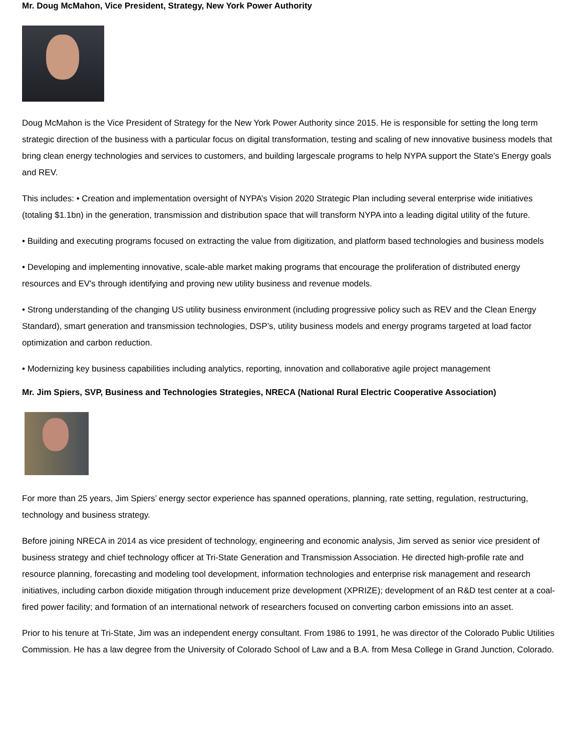Mr. Doug McMahon, Vice President, Strategy, New York Power Authority
Doug McMahon is the Vice President of Strategy for the New York Power Authority since 2015. He is responsible for setting the long term strategic direction of the business with a particular focus on digital transformation, testing and scaling of new innovative business models that bring clean energy technologies and services to customers, and building largescale programs to help NYPA support the State's Energy goals and REV.
This includes: • Creation and implementation oversight of NYPA’s Vision 2020 Strategic Plan including several enterprise wide initiatives (totaling $1.1bn) in the generation, transmission and distribution space that will transform NYPA into a leading digital utility of the future.
• Building and executing programs focused on extracting the value from digitization, and platform based technologies and business models
• Developing and implementing innovative, scale-able market making programs that encourage the proliferation of distributed energy resources and EV's through identifying and proving new utility business and revenue models.
• Strong understanding of the changing US utility business environment (including progressive policy such as REV and the Clean Energy Standard), smart generation and transmission technologies, DSP’s, utility business models and energy programs targeted at load factor optimization and carbon reduction.
• Modernizing key business capabilities including analytics, reporting, innovation and collaborative agile project management
Mr. Jim Spiers, SVP, Business and Technologies Strategies, NRECA (National Rural Electric Cooperative Association)
For more than 25 years, Jim Spiers’ energy sector experience has spanned operations, planning, rate setting, regulation, restructuring, technology and business strategy.
Before joining NRECA in 2014 as vice president of technology, engineering and economic analysis, Jim served as senior vice president of business strategy and chief technology officer at Tri-State Generation and Transmission Association. He directed high-profile rate and resource planning, forecasting and modeling tool development, information technologies and enterprise risk management and research initiatives, including carbon dioxide mitigation through inducement prize development (XPRIZE); development of an R&D test center at a coal-fired power facility; and formation of an international network of researchers focused on converting carbon emissions into an asset.
Prior to his tenure at Tri-State, Jim was an independent energy consultant. From 1986 to 1991, he was director of the Colorado Public Utilities Commission. He has a law degree from the University of Colorado School of Law and a B.A. from Mesa College in Grand Junction, Colorado.